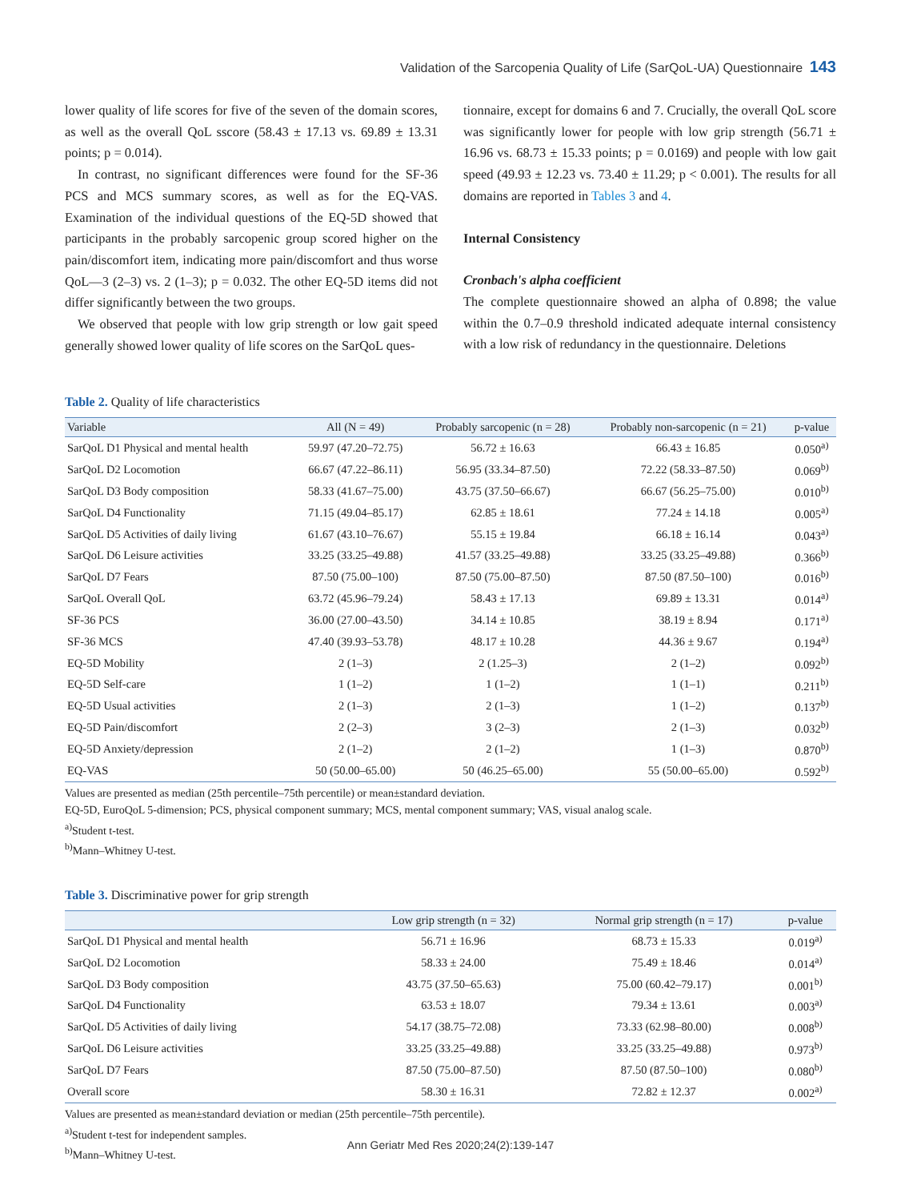Validation of the Sarcopenia Quality of Life (SarQoL-UA) Questionnaire 143
lower quality of life scores for five of the seven of the domain scores, as well as the overall QoL sscore (58.43 ± 17.13 vs. 69.89 ± 13.31 points; p = 0.014).
In contrast, no significant differences were found for the SF-36 PCS and MCS summary scores, as well as for the EQ-VAS. Examination of the individual questions of the EQ-5D showed that participants in the probably sarcopenic group scored higher on the pain/discomfort item, indicating more pain/discomfort and thus worse QoL—3 (2–3) vs. 2 (1–3); p = 0.032. The other EQ-5D items did not differ significantly between the two groups.
We observed that people with low grip strength or low gait speed generally showed lower quality of life scores on the SarQoL ques-
tionnaire, except for domains 6 and 7. Crucially, the overall QoL score was significantly lower for people with low grip strength (56.71 ± 16.96 vs. 68.73 ± 15.33 points; p = 0.0169) and people with low gait speed (49.93 ± 12.23 vs. 73.40 ± 11.29; p < 0.001). The results for all domains are reported in Tables 3 and 4.
Internal Consistency
Cronbach's alpha coefficient
The complete questionnaire showed an alpha of 0.898; the value within the 0.7–0.9 threshold indicated adequate internal consistency with a low risk of redundancy in the questionnaire. Deletions
Table 2. Quality of life characteristics
| Variable | All (N = 49) | Probably sarcopenic (n = 28) | Probably non-sarcopenic (n = 21) | p-value |
| --- | --- | --- | --- | --- |
| SarQoL D1 Physical and mental health | 59.97 (47.20–72.75) | 56.72 ± 16.63 | 66.43 ± 16.85 | 0.050<sup>a)</sup> |
| SarQoL D2 Locomotion | 66.67 (47.22–86.11) | 56.95 (33.34–87.50) | 72.22 (58.33–87.50) | 0.069<sup>b)</sup> |
| SarQoL D3 Body composition | 58.33 (41.67–75.00) | 43.75 (37.50–66.67) | 66.67 (56.25–75.00) | 0.010<sup>b)</sup> |
| SarQoL D4 Functionality | 71.15 (49.04–85.17) | 62.85 ± 18.61 | 77.24 ± 14.18 | 0.005<sup>a)</sup> |
| SarQoL D5 Activities of daily living | 61.67 (43.10–76.67) | 55.15 ± 19.84 | 66.18 ± 16.14 | 0.043<sup>a)</sup> |
| SarQoL D6 Leisure activities | 33.25 (33.25–49.88) | 41.57 (33.25–49.88) | 33.25 (33.25–49.88) | 0.366<sup>b)</sup> |
| SarQoL D7 Fears | 87.50 (75.00–100) | 87.50 (75.00–87.50) | 87.50 (87.50–100) | 0.016<sup>b)</sup> |
| SarQoL Overall QoL | 63.72 (45.96–79.24) | 58.43 ± 17.13 | 69.89 ± 13.31 | 0.014<sup>a)</sup> |
| SF-36 PCS | 36.00 (27.00–43.50) | 34.14 ± 10.85 | 38.19 ± 8.94 | 0.171<sup>a)</sup> |
| SF-36 MCS | 47.40 (39.93–53.78) | 48.17 ± 10.28 | 44.36 ± 9.67 | 0.194<sup>a)</sup> |
| EQ-5D Mobility | 2 (1–3) | 2 (1.25–3) | 2 (1–2) | 0.092<sup>b)</sup> |
| EQ-5D Self-care | 1 (1–2) | 1 (1–2) | 1 (1–1) | 0.211<sup>b)</sup> |
| EQ-5D Usual activities | 2 (1–3) | 2 (1–3) | 1 (1–2) | 0.137<sup>b)</sup> |
| EQ-5D Pain/discomfort | 2 (2–3) | 3 (2–3) | 2 (1–3) | 0.032<sup>b)</sup> |
| EQ-5D Anxiety/depression | 2 (1–2) | 2 (1–2) | 1 (1–3) | 0.870<sup>b)</sup> |
| EQ-VAS | 50 (50.00–65.00) | 50 (46.25–65.00) | 55 (50.00–65.00) | 0.592<sup>b)</sup> |
Values are presented as median (25th percentile–75th percentile) or mean±standard deviation.
EQ-5D, EuroQoL 5-dimension; PCS, physical component summary; MCS, mental component summary; VAS, visual analog scale.
<sup>a)</sup> Student t-test.
<sup>b)</sup> Mann–Whitney U-test.
Table 3. Discriminative power for grip strength
| | Low grip strength (n = 32) | Normal grip strength (n = 17) | p-value |
| --- | --- | --- | --- |
| SarQoL D1 Physical and mental health | 56.71 ± 16.96 | 68.73 ± 15.33 | 0.019<sup>a)</sup> |
| SarQoL D2 Locomotion | 58.33 ± 24.00 | 75.49 ± 18.46 | 0.014<sup>a)</sup> |
| SarQoL D3 Body composition | 43.75 (37.50–65.63) | 75.00 (60.42–79.17) | 0.001<sup>b)</sup> |
| SarQoL D4 Functionality | 63.53 ± 18.07 | 79.34 ± 13.61 | 0.003<sup>a)</sup> |
| SarQoL D5 Activities of daily living | 54.17 (38.75–72.08) | 73.33 (62.98–80.00) | 0.008<sup>b)</sup> |
| SarQoL D6 Leisure activities | 33.25 (33.25–49.88) | 33.25 (33.25–49.88) | 0.973<sup>b)</sup> |
| SarQoL D7 Fears | 87.50 (75.00–87.50) | 87.50 (87.50–100) | 0.080<sup>b)</sup> |
| Overall score | 58.30 ± 16.31 | 72.82 ± 12.37 | 0.002<sup>a)</sup> |
Values are presented as mean±standard deviation or median (25th percentile–75th percentile).
<sup>a)</sup> Student t-test for independent samples.
<sup>b)</sup> Mann–Whitney U-test.
Ann Geriatr Med Res 2020;24(2):139-147